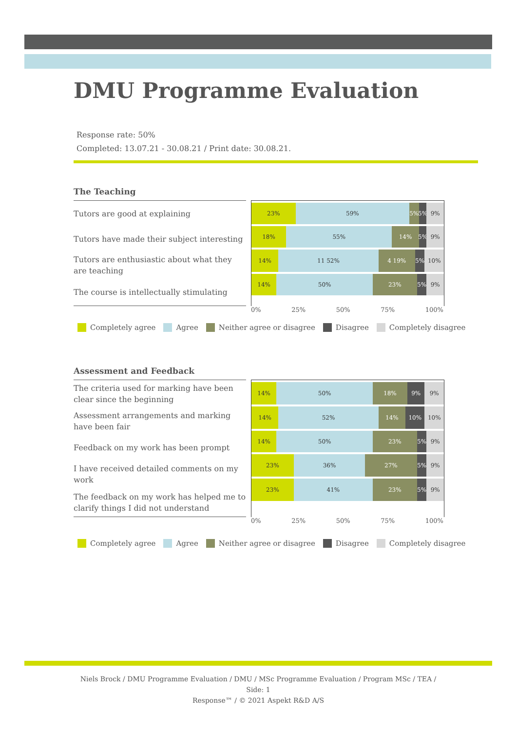DMU Programme Evaluation
Response rate: 50%
Completed: 13.07.21 - 30.08.21 / Print date: 30.08.21.
The Teaching
Tutors are good at explaining
Tutors have made their subject interesting
Tutors are enthusiastic about what they are teaching
The course is intellectually stimulating
23% 59% 5% 5% 9%
18% 55% 14% 5% 9%
14% 11 52% 4 19% 5% 10%
14% 50% 23% 5% 9%
0% 25% 50% 75% 100%
Completely agree Agree Neither agree or disagree Disagree Completely disagree
Assessment and Feedback
The criteria used for marking have been clear since the beginning
Assessment arrangements and marking have been fair
Feedback on my work has been prompt
I have received detailed comments on my work
The feedback on my work has helped me to clarify things I did not understand
14% 50% 18% 9% 9%
14% 52% 14% 10% 10%
14% 50% 23% 5% 9%
23% 36% 27% 5% 9%
23% 41% 23% 5% 9%
0% 25% 50% 75% 100%
Completely agree Agree Neither agree or disagree Disagree Completely disagree
Niels Brock / DMU Programme Evaluation / DMU / MSc Programme Evaluation / Program MSc / TEA / Side: 1
Response™ / © 2021 Aspekt R&D A/S